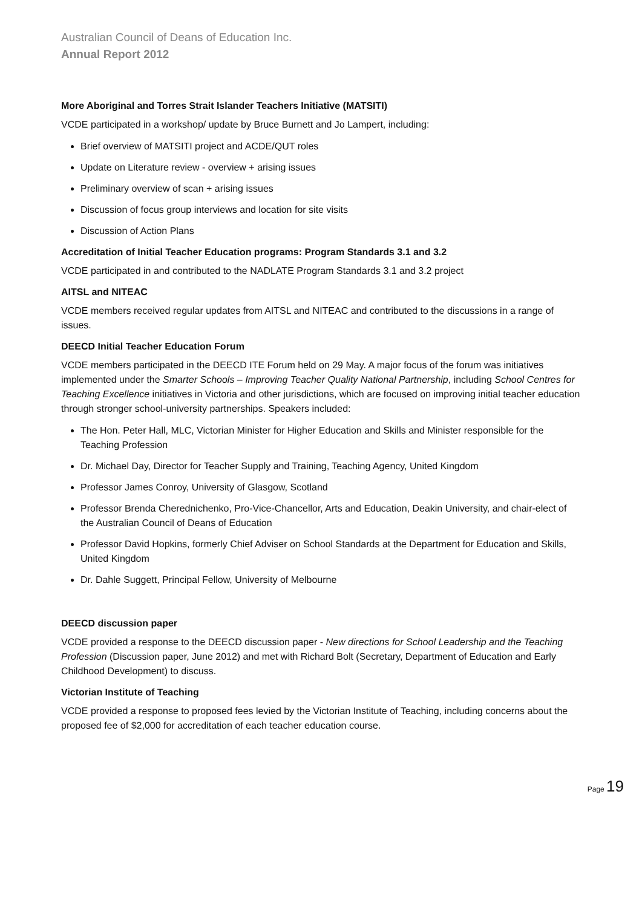Australian Council of Deans of Education Inc.
Annual Report 2012
More Aboriginal and Torres Strait Islander Teachers Initiative (MATSITI)
VCDE participated in a workshop/ update by Bruce Burnett and Jo Lampert, including:
Brief overview of MATSITI project and ACDE/QUT roles
Update on Literature review - overview + arising issues
Preliminary overview of scan + arising issues
Discussion of focus group interviews and location for site visits
Discussion of Action Plans
Accreditation of Initial Teacher Education programs: Program Standards 3.1 and 3.2
VCDE participated in and contributed to the NADLATE Program Standards 3.1 and 3.2 project
AITSL and NITEAC
VCDE members received regular updates from AITSL and NITEAC and contributed to the discussions in a range of issues.
DEECD Initial Teacher Education Forum
VCDE members participated in the DEECD ITE Forum held on 29 May. A major focus of the forum was initiatives implemented under the Smarter Schools – Improving Teacher Quality National Partnership, including School Centres for Teaching Excellence initiatives in Victoria and other jurisdictions, which are focused on improving initial teacher education through stronger school-university partnerships. Speakers included:
The Hon. Peter Hall, MLC, Victorian Minister for Higher Education and Skills and Minister responsible for the Teaching Profession
Dr. Michael Day, Director for Teacher Supply and Training, Teaching Agency, United Kingdom
Professor James Conroy, University of Glasgow, Scotland
Professor Brenda Cherednichenko, Pro-Vice-Chancellor, Arts and Education, Deakin University, and chair-elect of the Australian Council of Deans of Education
Professor David Hopkins, formerly Chief Adviser on School Standards at the Department for Education and Skills, United Kingdom
Dr. Dahle Suggett, Principal Fellow, University of Melbourne
DEECD discussion paper
VCDE provided a response to the DEECD discussion paper - New directions for School Leadership and the Teaching Profession (Discussion paper, June 2012) and met with Richard Bolt (Secretary, Department of Education and Early Childhood Development) to discuss.
Victorian Institute of Teaching
VCDE provided a response to proposed fees levied by the Victorian Institute of Teaching, including concerns about the proposed fee of $2,000 for accreditation of each teacher education course.
Page 19